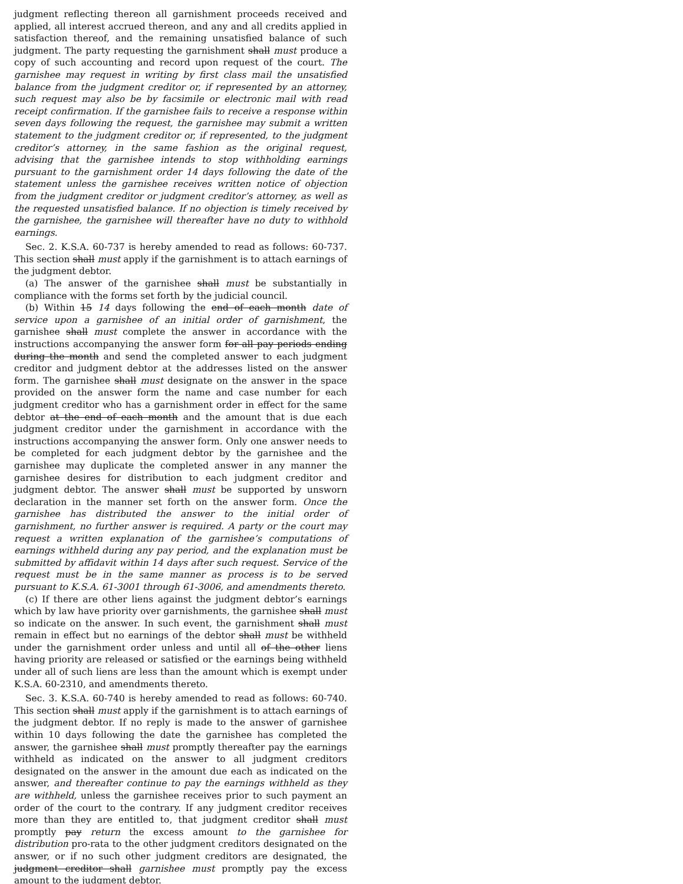judgment reflecting thereon all garnishment proceeds received and applied, all interest accrued thereon, and any and all credits applied in satisfaction thereof, and the remaining unsatisfied balance of such judgment. The party requesting the garnishment shall must produce a copy of such accounting and record upon request of the court. The garnishee may request in writing by first class mail the unsatisfied balance from the judgment creditor or, if represented by an attorney, such request may also be by facsimile or electronic mail with read receipt confirmation. If the garnishee fails to receive a response within seven days following the request, the garnishee may submit a written statement to the judgment creditor or, if represented, to the judgment creditor’s attorney, in the same fashion as the original request, advising that the garnishee intends to stop withholding earnings pursuant to the garnishment order 14 days following the date of the statement unless the garnishee receives written notice of objection from the judgment creditor or judgment creditor’s attorney, as well as the requested unsatisfied balance. If no objection is timely received by the garnishee, the garnishee will thereafter have no duty to withhold earnings.
Sec. 2. K.S.A. 60-737 is hereby amended to read as follows: 60-737. This section shall must apply if the garnishment is to attach earnings of the judgment debtor.
(a) The answer of the garnishee shall must be substantially in compliance with the forms set forth by the judicial council.
(b) Within 15 14 days following the end of each month date of service upon a garnishee of an initial order of garnishment, the garnishee shall must complete the answer in accordance with the instructions accompanying the answer form for all pay periods ending during the month and send the completed answer to each judgment creditor and judgment debtor at the addresses listed on the answer form. The garnishee shall must designate on the answer in the space provided on the answer form the name and case number for each judgment creditor who has a garnishment order in effect for the same debtor at the end of each month and the amount that is due each judgment creditor under the garnishment in accordance with the instructions accompanying the answer form. Only one answer needs to be completed for each judgment debtor by the garnishee and the garnishee may duplicate the completed answer in any manner the garnishee desires for distribution to each judgment creditor and judgment debtor. The answer shall must be supported by unsworn declaration in the manner set forth on the answer form. Once the garnishee has distributed the answer to the initial order of garnishment, no further answer is required. A party or the court may request a written explanation of the garnishee’s computations of earnings withheld during any pay period, and the explanation must be submitted by affidavit within 14 days after such request. Service of the request must be in the same manner as process is to be served pursuant to K.S.A. 61-3001 through 61-3006, and amendments thereto.
(c) If there are other liens against the judgment debtor’s earnings which by law have priority over garnishments, the garnishee shall must so indicate on the answer. In such event, the garnishment shall must remain in effect but no earnings of the debtor shall must be withheld under the garnishment order unless and until all of the other liens having priority are released or satisfied or the earnings being withheld under all of such liens are less than the amount which is exempt under K.S.A. 60-2310, and amendments thereto.
Sec. 3. K.S.A. 60-740 is hereby amended to read as follows: 60-740. This section shall must apply if the garnishment is to attach earnings of the judgment debtor. If no reply is made to the answer of garnishee within 10 days following the date the garnishee has completed the answer, the garnishee shall must promptly thereafter pay the earnings withheld as indicated on the answer to all judgment creditors designated on the answer in the amount due each as indicated on the answer, and thereafter continue to pay the earnings withheld as they are withheld, unless the garnishee receives prior to such payment an order of the court to the contrary. If any judgment creditor receives more than they are entitled to, that judgment creditor shall must promptly pay return the excess amount to the garnishee for distribution pro-rata to the other judgment creditors designated on the answer, or if no such other judgment creditors are designated, the judgment creditor shall garnishee must promptly pay the excess amount to the judgment debtor.